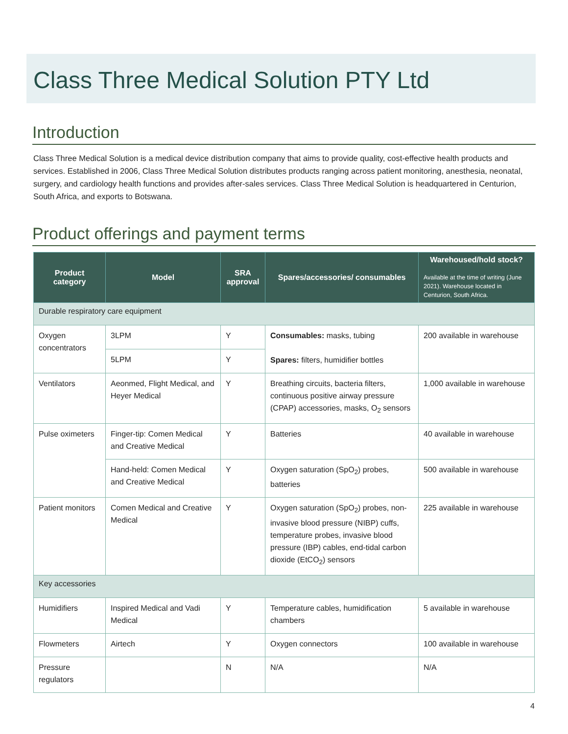Class Three Medical Solution PTY Ltd
Introduction
Class Three Medical Solution is a medical device distribution company that aims to provide quality, cost-effective health products and services. Established in 2006, Class Three Medical Solution distributes products ranging across patient monitoring, anesthesia, neonatal, surgery, and cardiology health functions and provides after-sales services. Class Three Medical Solution is headquartered in Centurion, South Africa, and exports to Botswana.
Product offerings and payment terms
| Product category | Model | SRA approval | Spares/accessories/ consumables | Warehoused/hold stock? Available at the time of writing (June 2021). Warehouse located in Centurion, South Africa. |
| --- | --- | --- | --- | --- |
| Durable respiratory care equipment | | | | |
| Oxygen concentrators | 3LPM | Y | Consumables: masks, tubing Spares: filters, humidifier bottles | 200 available in warehouse |
| | 5LPM | Y | | |
| Ventilators | Aeonmed, Flight Medical, and Heyer Medical | Y | Breathing circuits, bacteria filters, continuous positive airway pressure (CPAP) accessories, masks, O<sub>2</sub> sensors | 1,000 available in warehouse |
| Pulse oximeters | Finger-tip: Comen Medical and Creative Medical | Y | Batteries | 40 available in warehouse |
| | Hand-held: Comen Medical and Creative Medical | Y | Oxygen saturation (SpO<sub>2</sub>) probes, batteries | 500 available in warehouse |
| Patient monitors | Comen Medical and Creative Medical | Y | Oxygen saturation (SpO<sub>2</sub>) probes, non-invasive blood pressure (NIBP) cuffs, temperature probes, invasive blood pressure (IBP) cables, end-tidal carbon dioxide (EtCO<sub>2</sub>) sensors | 225 available in warehouse |
| Key accessories | | | | |
| Humidifiers | Inspired Medical and Vadi Medical | Y | Temperature cables, humidification chambers | 5 available in warehouse |
| Flowmeters | Airtech | Y | Oxygen connectors | 100 available in warehouse |
| Pressure regulators | | N | N/A | N/A |
4